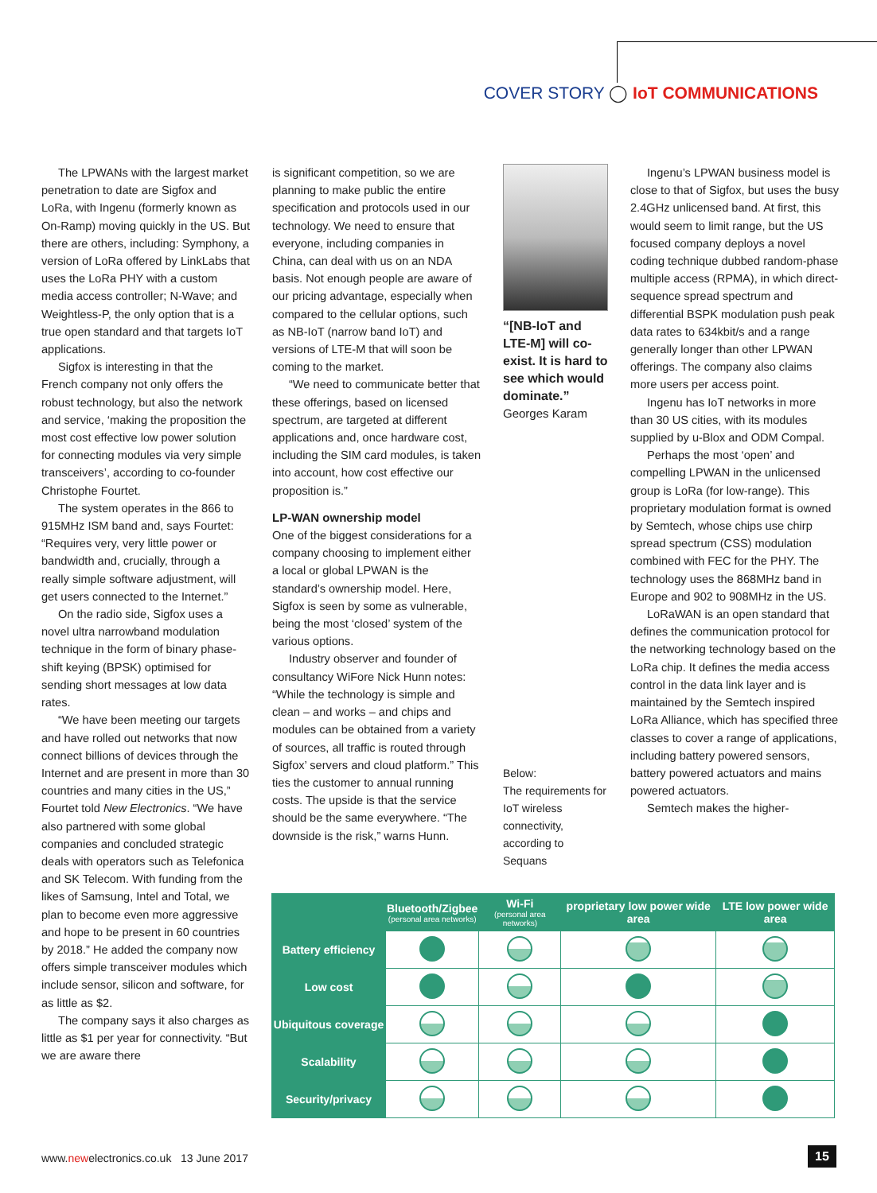COVER STORY ◯ IoT COMMUNICATIONS
The LPWANs with the largest market penetration to date are Sigfox and LoRa, with Ingenu (formerly known as On-Ramp) moving quickly in the US. But there are others, including: Symphony, a version of LoRa offered by LinkLabs that uses the LoRa PHY with a custom media access controller; N-Wave; and Weightless-P, the only option that is a true open standard and that targets IoT applications.
Sigfox is interesting in that the French company not only offers the robust technology, but also the network and service, ‘making the proposition the most cost effective low power solution for connecting modules via very simple transceivers’, according to co-founder Christophe Fourtet.
The system operates in the 866 to 915MHz ISM band and, says Fourtet: “Requires very, very little power or bandwidth and, crucially, through a really simple software adjustment, will get users connected to the Internet.”
On the radio side, Sigfox uses a novel ultra narrowband modulation technique in the form of binary phase-shift keying (BPSK) optimised for sending short messages at low data rates.
“We have been meeting our targets and have rolled out networks that now connect billions of devices through the Internet and are present in more than 30 countries and many cities in the US,” Fourtet told New Electronics. “We have also partnered with some global companies and concluded strategic deals with operators such as Telefonica and SK Telecom. With funding from the likes of Samsung, Intel and Total, we plan to become even more aggressive and hope to be present in 60 countries by 2018.” He added the company now offers simple transceiver modules which include sensor, silicon and software, for as little as $2.
The company says it also charges as little as $1 per year for connectivity. “But we are aware there
is significant competition, so we are planning to make public the entire specification and protocols used in our technology. We need to ensure that everyone, including companies in China, can deal with us on an NDA basis. Not enough people are aware of our pricing advantage, especially when compared to the cellular options, such as NB-IoT (narrow band IoT) and versions of LTE-M that will soon be coming to the market.
“We need to communicate better that these offerings, based on licensed spectrum, are targeted at different applications and, once hardware cost, including the SIM card modules, is taken into account, how cost effective our proposition is.”
LP-WAN ownership model
One of the biggest considerations for a company choosing to implement either a local or global LPWAN is the standard’s ownership model. Here, Sigfox is seen by some as vulnerable, being the most ‘closed’ system of the various options.
Industry observer and founder of consultancy WiFore Nick Hunn notes: “While the technology is simple and clean – and works – and chips and modules can be obtained from a variety of sources, all traffic is routed through Sigfox’ servers and cloud platform.” This ties the customer to annual running costs. The upside is that the service should be the same everywhere. “The downside is the risk,” warns Hunn.
“[NB-IoT and LTE-M] will co-exist. It is hard to see which would dominate.”
Georges Karam
Below:
The requirements for IoT wireless connectivity, according to Sequans
Ingenu’s LPWAN business model is close to that of Sigfox, but uses the busy 2.4GHz unlicensed band. At first, this would seem to limit range, but the US focused company deploys a novel coding technique dubbed random-phase multiple access (RPMA), in which direct-sequence spread spectrum and differential BSPK modulation push peak data rates to 634kbit/s and a range generally longer than other LPWAN offerings. The company also claims more users per access point.
Ingenu has IoT networks in more than 30 US cities, with its modules supplied by u-Blox and ODM Compal.
Perhaps the most ‘open’ and compelling LPWAN in the unlicensed group is LoRa (for low-range). This proprietary modulation format is owned by Semtech, whose chips use chirp spread spectrum (CSS) modulation combined with FEC for the PHY. The technology uses the 868MHz band in Europe and 902 to 908MHz in the US.
LoRaWAN is an open standard that defines the communication protocol for the networking technology based on the LoRa chip. It defines the media access control in the data link layer and is maintained by the Semtech inspired LoRa Alliance, which has specified three classes to cover a range of applications, including battery powered sensors, battery powered actuators and mains powered actuators.
Semtech makes the higher-
| | Bluetooth/Zigbee (personal area networks) | Wi-Fi (personal area networks) | proprietary low power wide area | LTE low power wide area |
| --- | --- | --- | --- | --- |
| Battery efficiency | | | | |
| Low cost | | | | |
| Ubiquitous coverage | | | | |
| Scalability | | | | |
| Security/privacy | | | | |
www.newelectronics.co.uk 13 June 2017
15